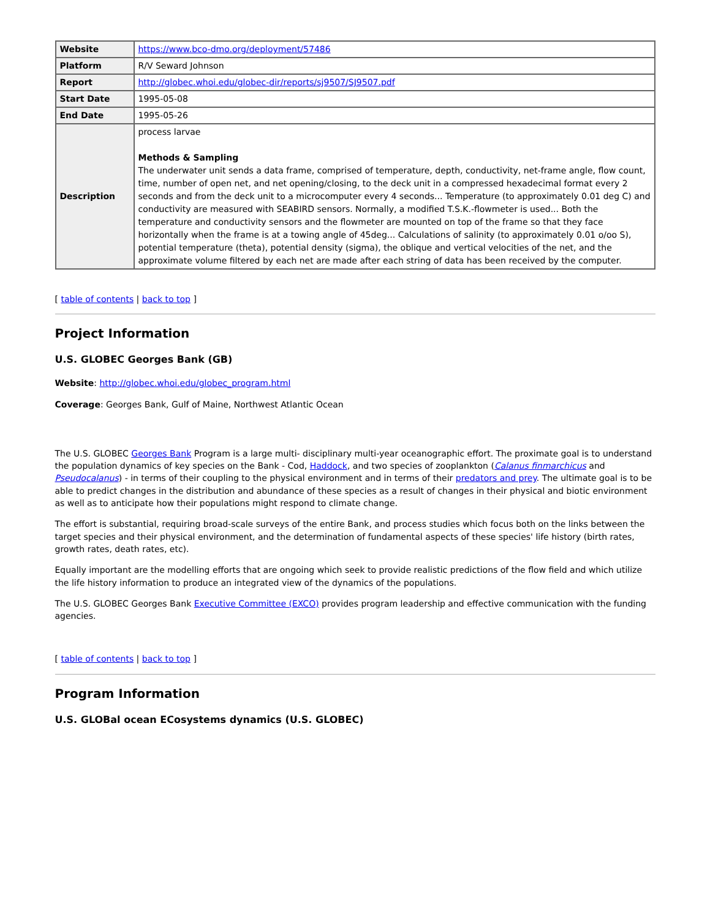| Website | https://www.bco-dmo.org/deployment/57486 |
| Platform | R/V Seward Johnson |
| Report | http://globec.whoi.edu/globec-dir/reports/sj9507/SJ9507.pdf |
| Start Date | 1995-05-08 |
| End Date | 1995-05-26 |
| Description | process larvae Methods & Sampling The underwater unit sends a data frame, comprised of temperature, depth, conductivity, net-frame angle, flow count, time, number of open net, and net opening/closing, to the deck unit in a compressed hexadecimal format every 2 seconds and from the deck unit to a microcomputer every 4 seconds... Temperature (to approximately 0.01 deg C) and conductivity are measured with SEABIRD sensors. Normally, a modified T.S.K.-flowmeter is used... Both the temperature and conductivity sensors and the flowmeter are mounted on top of the frame so that they face horizontally when the frame is at a towing angle of 45deg... Calculations of salinity (to approximately 0.01 o/oo S), potential temperature (theta), potential density (sigma), the oblique and vertical velocities of the net, and the approximate volume filtered by each net are made after each string of data has been received by the computer. |
[ table of contents | back to top ]
Project Information
U.S. GLOBEC Georges Bank (GB)
Website: http://globec.whoi.edu/globec_program.html
Coverage: Georges Bank, Gulf of Maine, Northwest Atlantic Ocean
The U.S. GLOBEC Georges Bank Program is a large multi- disciplinary multi-year oceanographic effort. The proximate goal is to understand the population dynamics of key species on the Bank - Cod, Haddock, and two species of zooplankton (Calanus finmarchicus and Pseudocalanus) - in terms of their coupling to the physical environment and in terms of their predators and prey. The ultimate goal is to be able to predict changes in the distribution and abundance of these species as a result of changes in their physical and biotic environment as well as to anticipate how their populations might respond to climate change.
The effort is substantial, requiring broad-scale surveys of the entire Bank, and process studies which focus both on the links between the target species and their physical environment, and the determination of fundamental aspects of these species' life history (birth rates, growth rates, death rates, etc).
Equally important are the modelling efforts that are ongoing which seek to provide realistic predictions of the flow field and which utilize the life history information to produce an integrated view of the dynamics of the populations.
The U.S. GLOBEC Georges Bank Executive Committee (EXCO) provides program leadership and effective communication with the funding agencies.
[ table of contents | back to top ]
Program Information
U.S. GLOBal ocean ECosystems dynamics (U.S. GLOBEC)